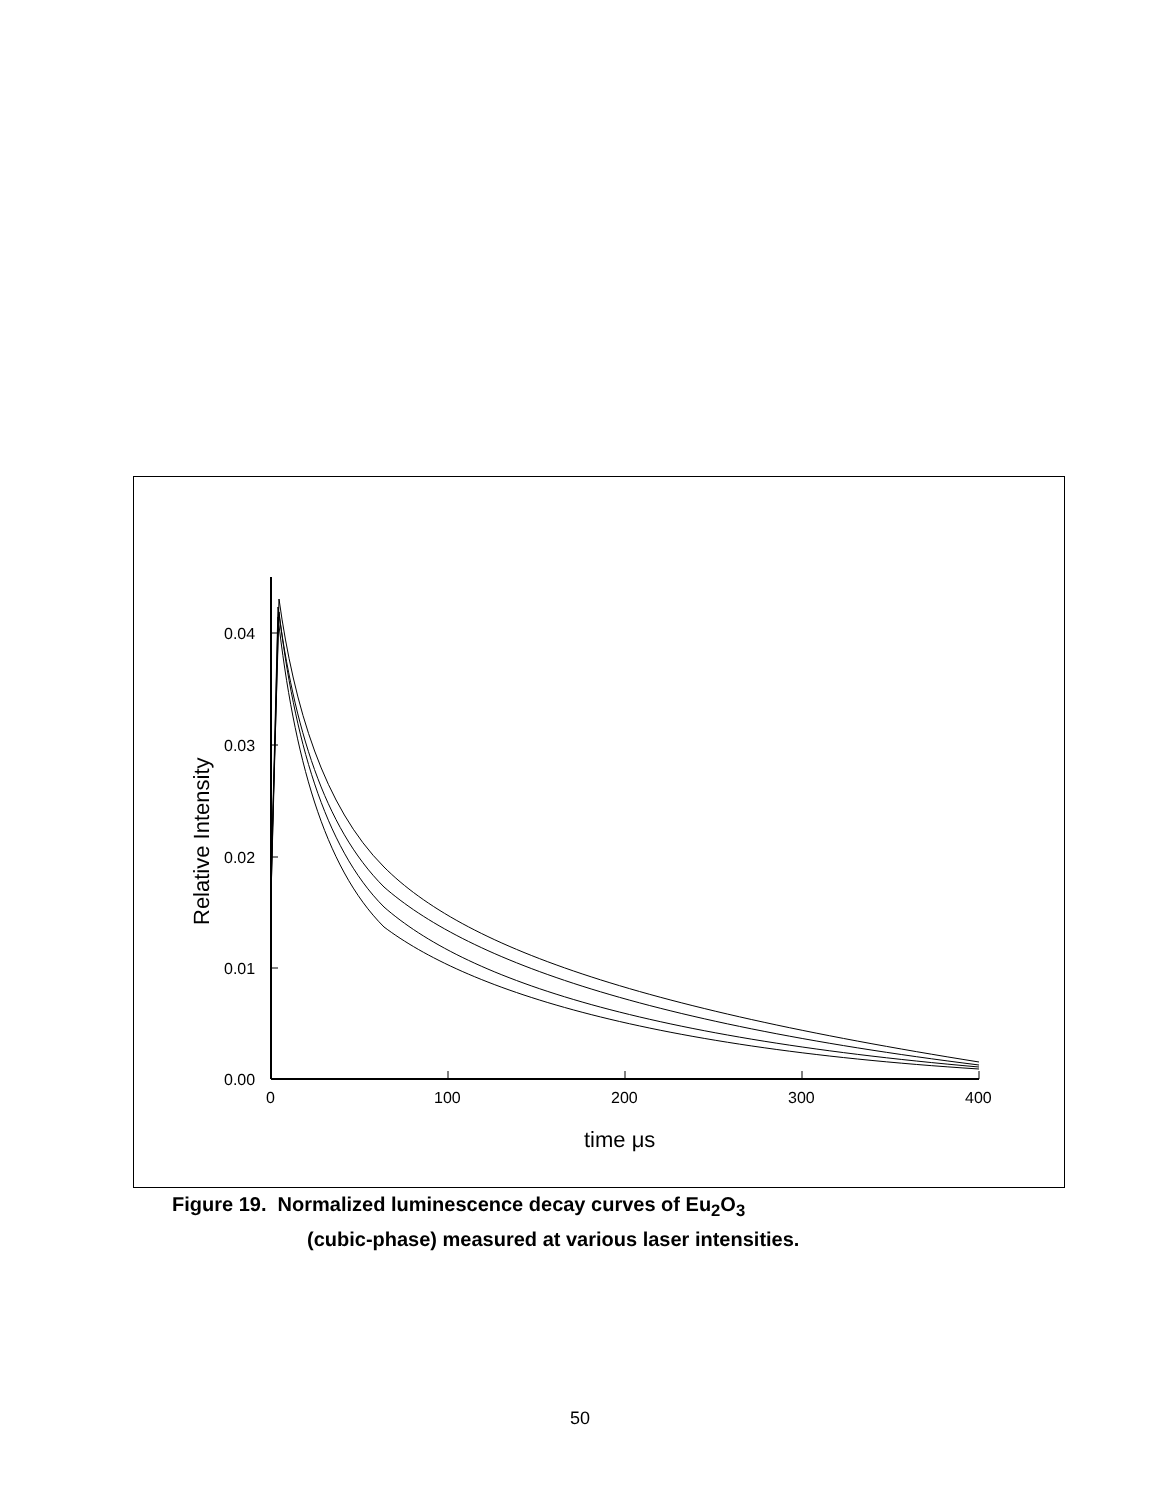0.04
0.03
0.02
0.01
0.00
0
100
200
300
400
time μs
Relative Intensity
Figure 19. Normalized luminescence decay curves of Eu<sub>2</sub>O<sub>3</sub>
(cubic-phase) measured at various laser intensities.
50